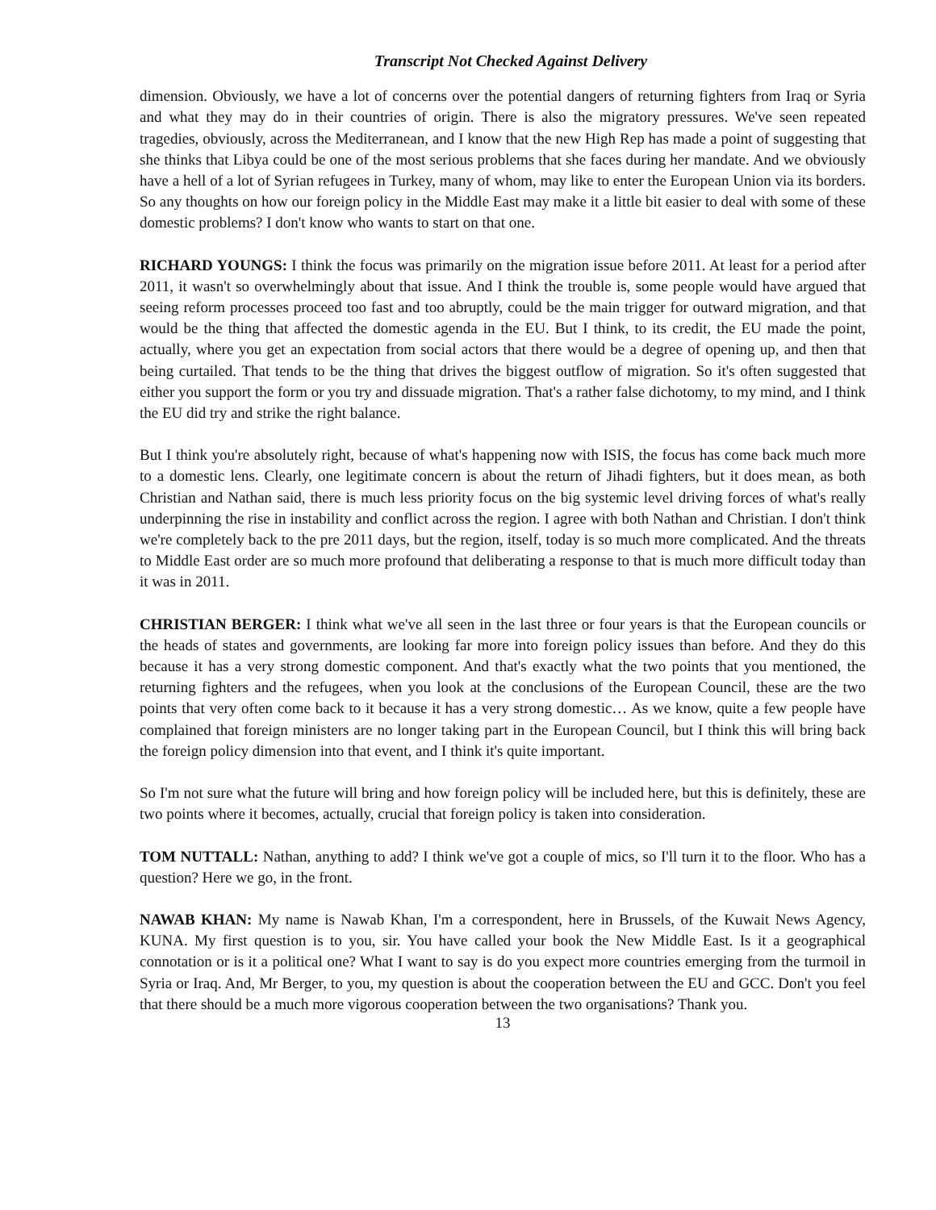Transcript Not Checked Against Delivery
dimension. Obviously, we have a lot of concerns over the potential dangers of returning fighters from Iraq or Syria and what they may do in their countries of origin. There is also the migratory pressures. We've seen repeated tragedies, obviously, across the Mediterranean, and I know that the new High Rep has made a point of suggesting that she thinks that Libya could be one of the most serious problems that she faces during her mandate. And we obviously have a hell of a lot of Syrian refugees in Turkey, many of whom, may like to enter the European Union via its borders. So any thoughts on how our foreign policy in the Middle East may make it a little bit easier to deal with some of these domestic problems? I don't know who wants to start on that one.
RICHARD YOUNGS: I think the focus was primarily on the migration issue before 2011. At least for a period after 2011, it wasn't so overwhelmingly about that issue. And I think the trouble is, some people would have argued that seeing reform processes proceed too fast and too abruptly, could be the main trigger for outward migration, and that would be the thing that affected the domestic agenda in the EU. But I think, to its credit, the EU made the point, actually, where you get an expectation from social actors that there would be a degree of opening up, and then that being curtailed. That tends to be the thing that drives the biggest outflow of migration. So it's often suggested that either you support the form or you try and dissuade migration. That's a rather false dichotomy, to my mind, and I think the EU did try and strike the right balance.
But I think you're absolutely right, because of what's happening now with ISIS, the focus has come back much more to a domestic lens. Clearly, one legitimate concern is about the return of Jihadi fighters, but it does mean, as both Christian and Nathan said, there is much less priority focus on the big systemic level driving forces of what's really underpinning the rise in instability and conflict across the region. I agree with both Nathan and Christian. I don't think we're completely back to the pre 2011 days, but the region, itself, today is so much more complicated. And the threats to Middle East order are so much more profound that deliberating a response to that is much more difficult today than it was in 2011.
CHRISTIAN BERGER: I think what we've all seen in the last three or four years is that the European councils or the heads of states and governments, are looking far more into foreign policy issues than before. And they do this because it has a very strong domestic component. And that's exactly what the two points that you mentioned, the returning fighters and the refugees, when you look at the conclusions of the European Council, these are the two points that very often come back to it because it has a very strong domestic… As we know, quite a few people have complained that foreign ministers are no longer taking part in the European Council, but I think this will bring back the foreign policy dimension into that event, and I think it's quite important.
So I'm not sure what the future will bring and how foreign policy will be included here, but this is definitely, these are two points where it becomes, actually, crucial that foreign policy is taken into consideration.
TOM NUTTALL: Nathan, anything to add? I think we've got a couple of mics, so I'll turn it to the floor. Who has a question? Here we go, in the front.
NAWAB KHAN: My name is Nawab Khan, I'm a correspondent, here in Brussels, of the Kuwait News Agency, KUNA. My first question is to you, sir. You have called your book the New Middle East. Is it a geographical connotation or is it a political one? What I want to say is do you expect more countries emerging from the turmoil in Syria or Iraq. And, Mr Berger, to you, my question is about the cooperation between the EU and GCC. Don't you feel that there should be a much more vigorous cooperation between the two organisations? Thank you.
13